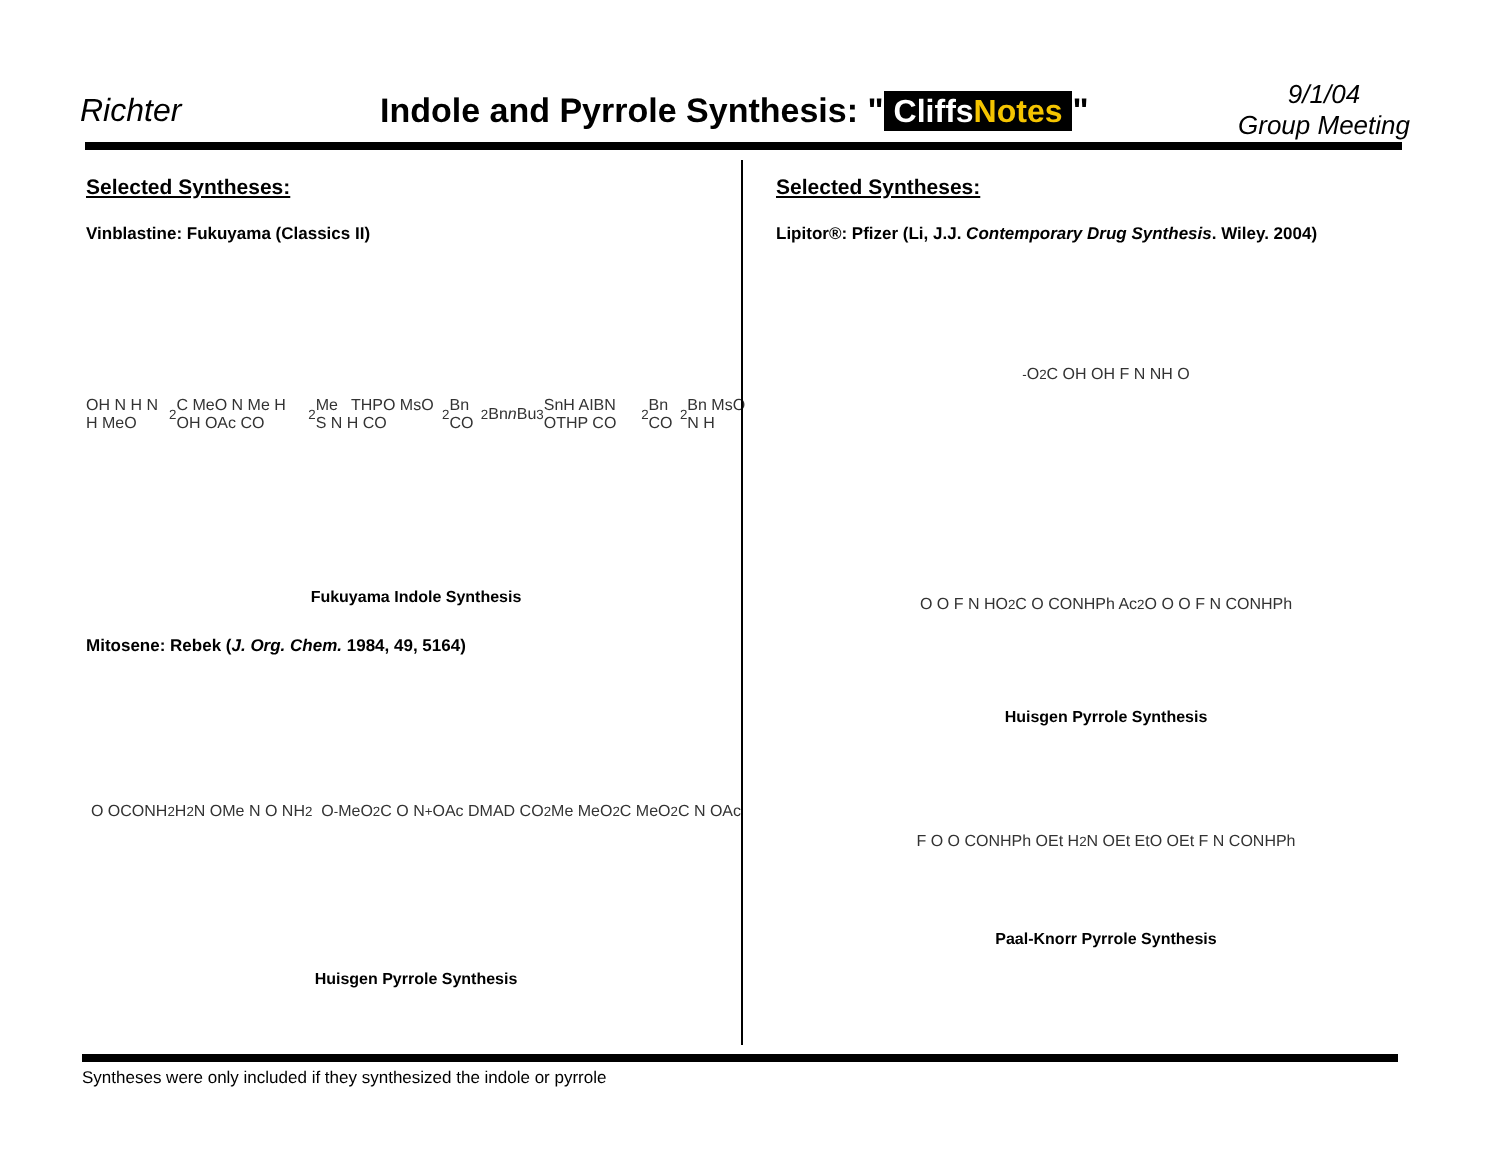Richter
Indole and Pyrrole Synthesis: " CliffsNotes "
9/1/04
Group Meeting
Selected Syntheses:
Vinblastine: Fukuyama (Classics II)
OH N H N H MeO<sub>2</sub>C MeO N Me H OH OAc CO<sub>2</sub>Me THPO MsO S N H CO<sub>2</sub>Bn CO<sub>2</sub>Bn n Bu<sub>3</sub>SnH AIBN OTHP CO<sub>2</sub>Bn CO<sub>2</sub>Bn MsO N H
Fukuyama Indole Synthesis
Mitosene: Rebek (J. Org. Chem. 1984, 49, 5164)
O OCONH<sub>2</sub> H<sub>2</sub>N OMe N O NH<sub>2</sub> O<sup>-</sup> MeO<sub>2</sub>C O N<sup>+</sup> OAc DMAD CO<sub>2</sub>Me MeO<sub>2</sub>C MeO<sub>2</sub>C N OAc
Huisgen Pyrrole Synthesis
Selected Syntheses:
Lipitor®: Pfizer (Li, J.J. Contemporary Drug Synthesis. Wiley. 2004)
<sup>-</sup>O<sub>2</sub>C OH OH F N NH O
O O F N HO<sub>2</sub>C O CONHPh Ac<sub>2</sub>O O O F N CONHPh
Huisgen Pyrrole Synthesis
F O O CONHPh OEt H<sub>2</sub>N OEt EtO OEt F N CONHPh
Paal-Knorr Pyrrole Synthesis
Syntheses were only included if they synthesized the indole or pyrrole